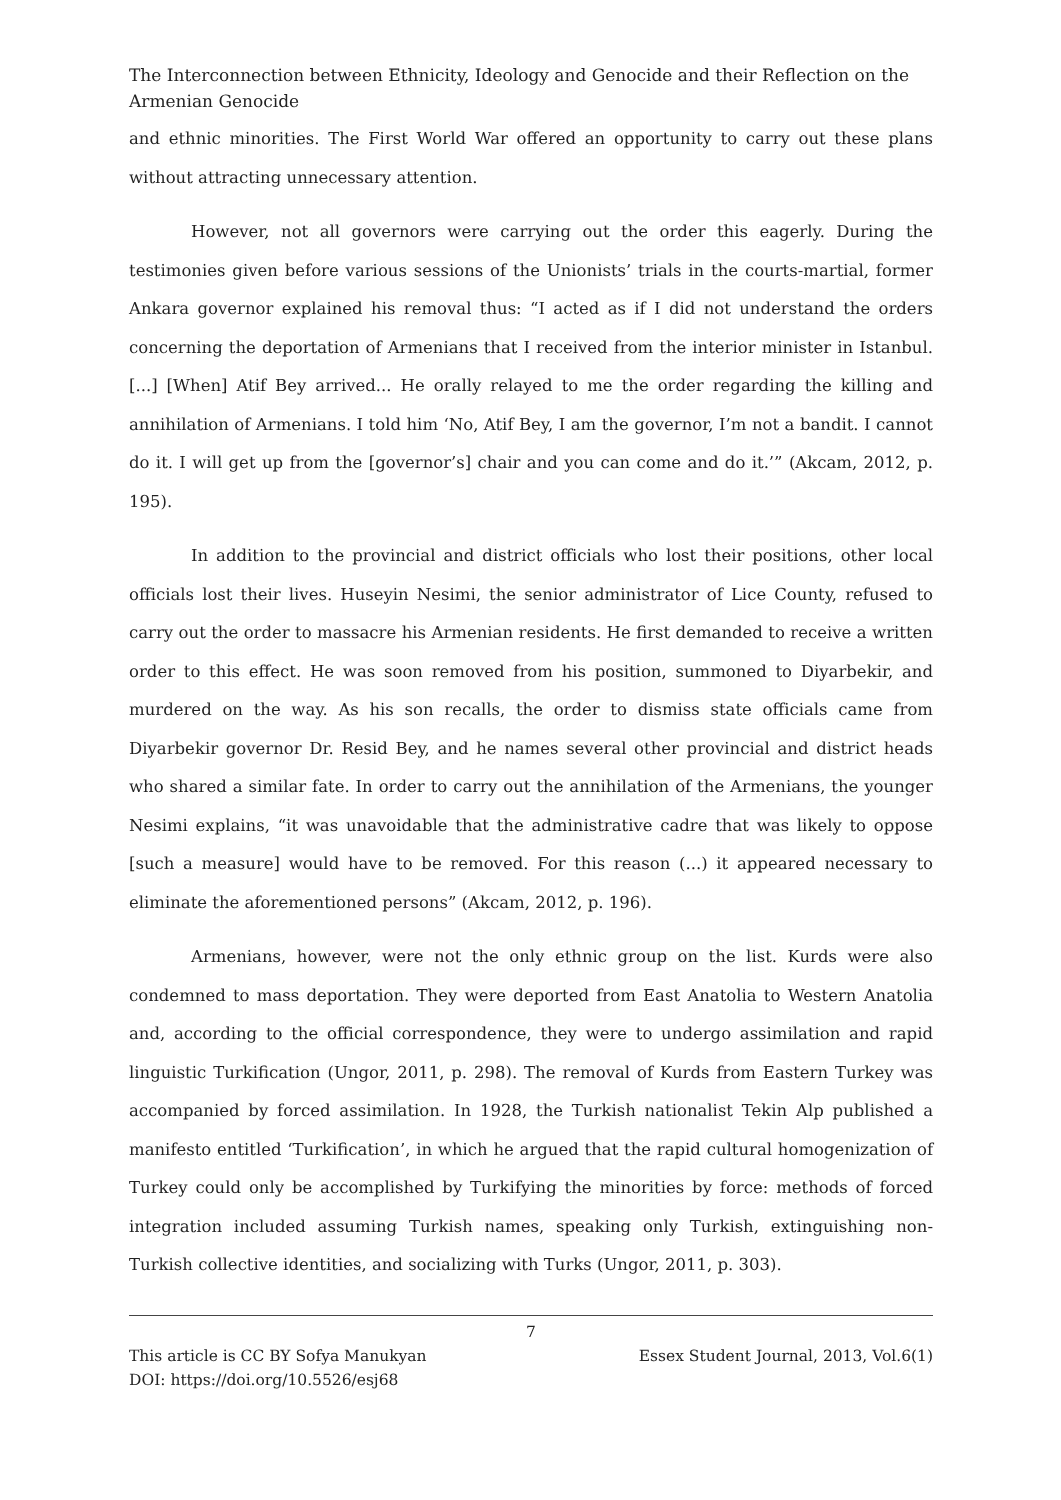The Interconnection between Ethnicity, Ideology and Genocide and their Reflection on the Armenian Genocide
and ethnic minorities. The First World War offered an opportunity to carry out these plans without attracting unnecessary attention.
However, not all governors were carrying out the order this eagerly. During the testimonies given before various sessions of the Unionists’ trials in the courts-martial, former Ankara governor explained his removal thus: “I acted as if I did not understand the orders concerning the deportation of Armenians that I received from the interior minister in Istanbul. [...] [When] Atif Bey arrived... He orally relayed to me the order regarding the killing and annihilation of Armenians. I told him ‘No, Atif Bey, I am the governor, I’m not a bandit. I cannot do it. I will get up from the [governor’s] chair and you can come and do it.’” (Akcam, 2012, p. 195).
In addition to the provincial and district officials who lost their positions, other local officials lost their lives. Huseyin Nesimi, the senior administrator of Lice County, refused to carry out the order to massacre his Armenian residents. He first demanded to receive a written order to this effect. He was soon removed from his position, summoned to Diyarbekir, and murdered on the way. As his son recalls, the order to dismiss state officials came from Diyarbekir governor Dr. Resid Bey, and he names several other provincial and district heads who shared a similar fate. In order to carry out the annihilation of the Armenians, the younger Nesimi explains, “it was unavoidable that the administrative cadre that was likely to oppose [such a measure] would have to be removed. For this reason (...) it appeared necessary to eliminate the aforementioned persons” (Akcam, 2012, p. 196).
Armenians, however, were not the only ethnic group on the list. Kurds were also condemned to mass deportation. They were deported from East Anatolia to Western Anatolia and, according to the official correspondence, they were to undergo assimilation and rapid linguistic Turkification (Ungor, 2011, p. 298). The removal of Kurds from Eastern Turkey was accompanied by forced assimilation. In 1928, the Turkish nationalist Tekin Alp published a manifesto entitled ‘Turkification’, in which he argued that the rapid cultural homogenization of Turkey could only be accomplished by Turkifying the minorities by force: methods of forced integration included assuming Turkish names, speaking only Turkish, extinguishing non-Turkish collective identities, and socializing with Turks (Ungor, 2011, p. 303).
7
This article is CC BY Sofya Manukyan Essex Student Journal, 2013, Vol.6(1)
DOI: https://doi.org/10.5526/esj68